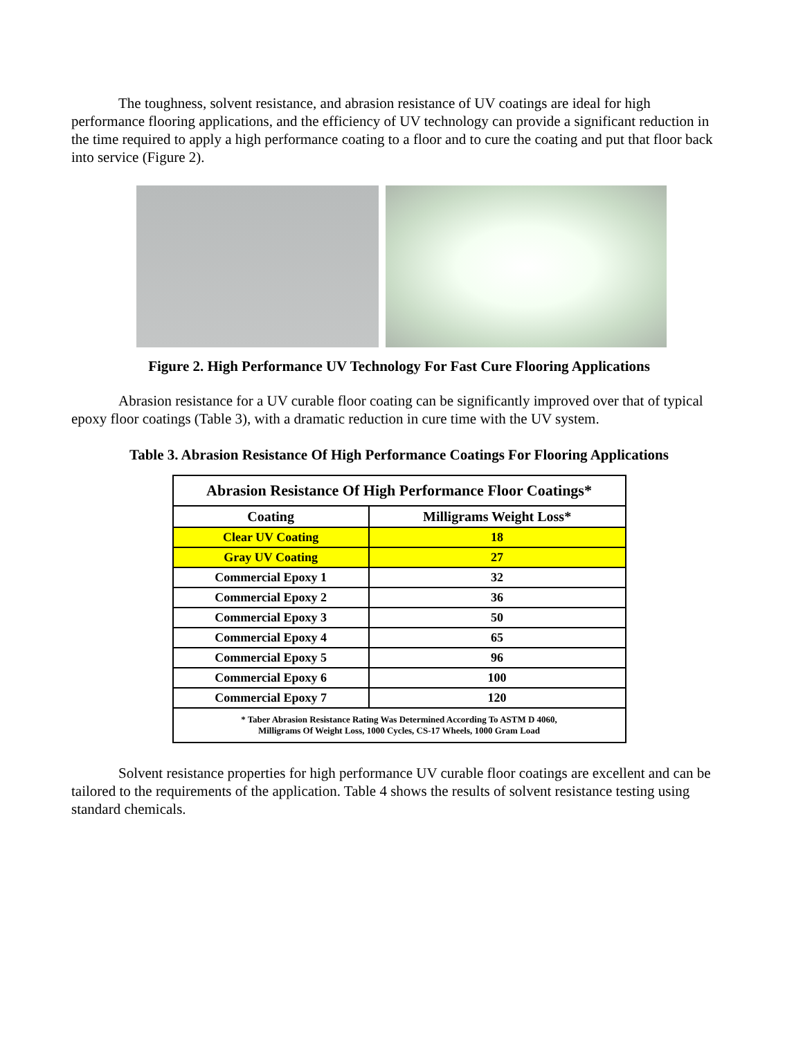The toughness, solvent resistance, and abrasion resistance of UV coatings are ideal for high performance flooring applications, and the efficiency of UV technology can provide a significant reduction in the time required to apply a high performance coating to a floor and to cure the coating and put that floor back into service (Figure 2).
Figure 2. High Performance UV Technology For Fast Cure Flooring Applications
Abrasion resistance for a UV curable floor coating can be significantly improved over that of typical epoxy floor coatings (Table 3), with a dramatic reduction in cure time with the UV system.
Table 3. Abrasion Resistance Of High Performance Coatings For Flooring Applications
| Abrasion Resistance Of High Performance Floor Coatings* | |
| --- | --- |
| Coating | Milligrams Weight Loss* |
| Clear UV Coating | 18 |
| Gray UV Coating | 27 |
| Commercial Epoxy 1 | 32 |
| Commercial Epoxy 2 | 36 |
| Commercial Epoxy 3 | 50 |
| Commercial Epoxy 4 | 65 |
| Commercial Epoxy 5 | 96 |
| Commercial Epoxy 6 | 100 |
| Commercial Epoxy 7 | 120 |
| * Taber Abrasion Resistance Rating Was Determined According To ASTM D 4060, Milligrams Of Weight Loss, 1000 Cycles, CS-17 Wheels, 1000 Gram Load | |
Solvent resistance properties for high performance UV curable floor coatings are excellent and can be tailored to the requirements of the application. Table 4 shows the results of solvent resistance testing using standard chemicals.